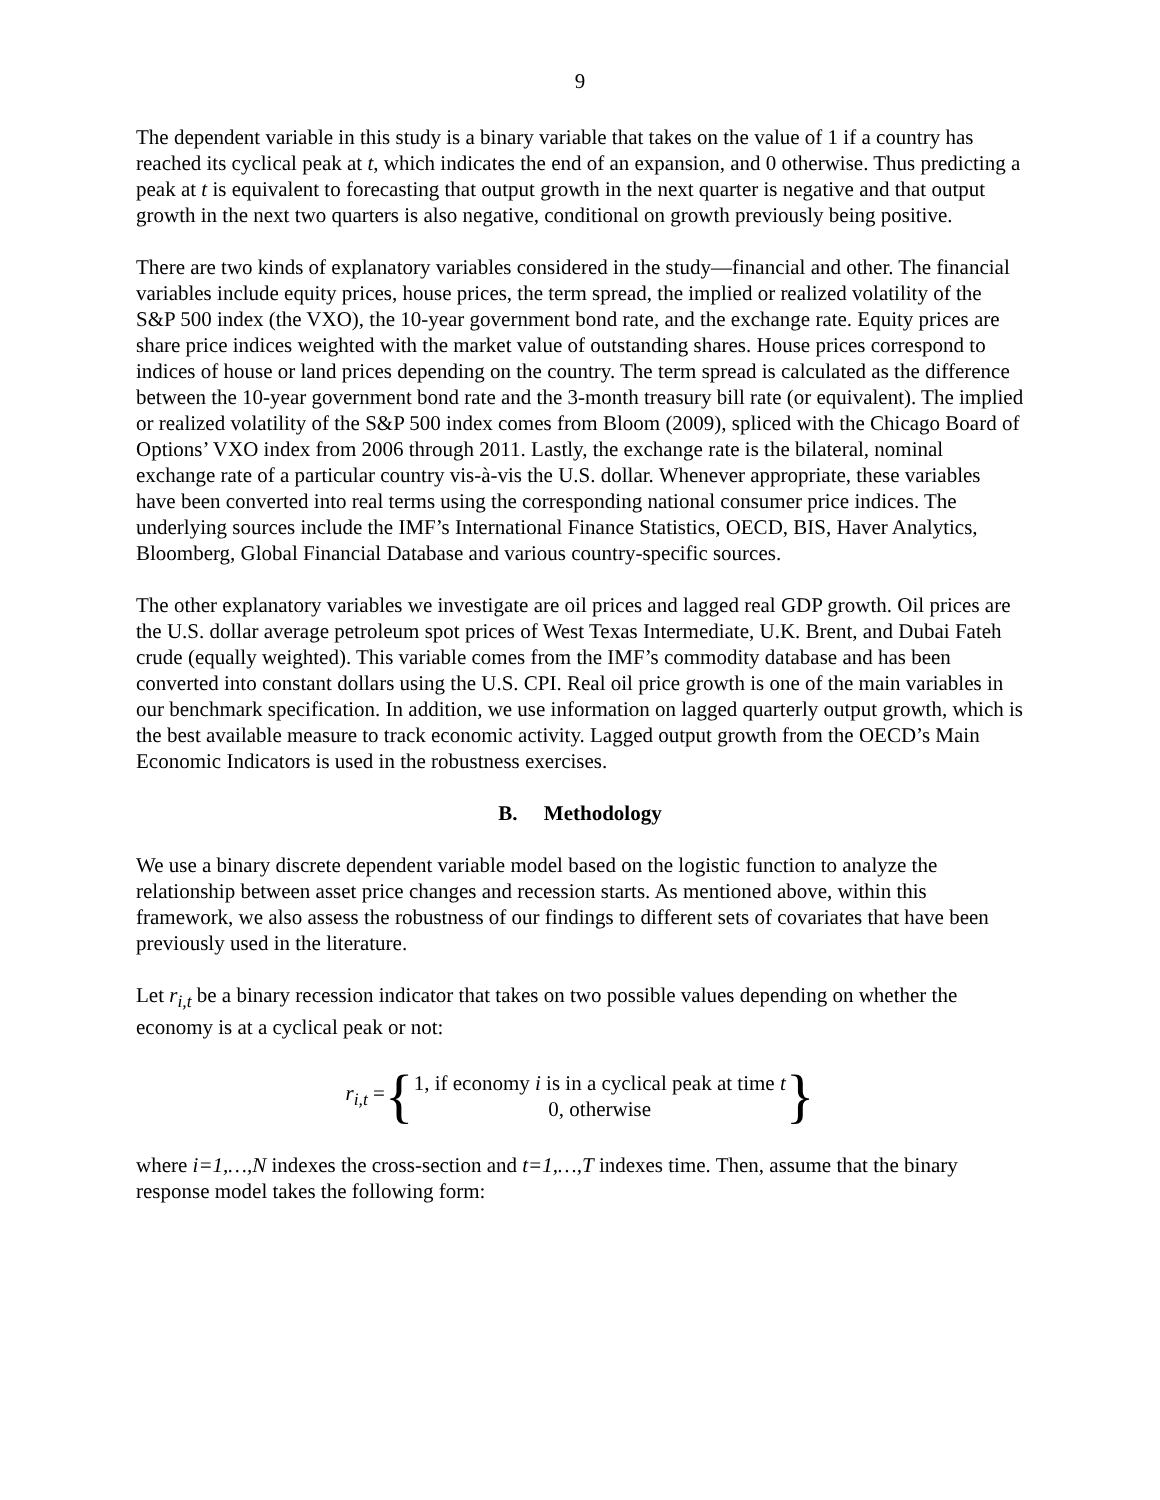9
The dependent variable in this study is a binary variable that takes on the value of 1 if a country has reached its cyclical peak at t, which indicates the end of an expansion, and 0 otherwise. Thus predicting a peak at t is equivalent to forecasting that output growth in the next quarter is negative and that output growth in the next two quarters is also negative, conditional on growth previously being positive.
There are two kinds of explanatory variables considered in the study—financial and other. The financial variables include equity prices, house prices, the term spread, the implied or realized volatility of the S&P 500 index (the VXO), the 10-year government bond rate, and the exchange rate. Equity prices are share price indices weighted with the market value of outstanding shares. House prices correspond to indices of house or land prices depending on the country. The term spread is calculated as the difference between the 10-year government bond rate and the 3-month treasury bill rate (or equivalent). The implied or realized volatility of the S&P 500 index comes from Bloom (2009), spliced with the Chicago Board of Options’ VXO index from 2006 through 2011. Lastly, the exchange rate is the bilateral, nominal exchange rate of a particular country vis-à-vis the U.S. dollar. Whenever appropriate, these variables have been converted into real terms using the corresponding national consumer price indices. The underlying sources include the IMF’s International Finance Statistics, OECD, BIS, Haver Analytics, Bloomberg, Global Financial Database and various country-specific sources.
The other explanatory variables we investigate are oil prices and lagged real GDP growth. Oil prices are the U.S. dollar average petroleum spot prices of West Texas Intermediate, U.K. Brent, and Dubai Fateh crude (equally weighted). This variable comes from the IMF’s commodity database and has been converted into constant dollars using the U.S. CPI. Real oil price growth is one of the main variables in our benchmark specification. In addition, we use information on lagged quarterly output growth, which is the best available measure to track economic activity. Lagged output growth from the OECD’s Main Economic Indicators is used in the robustness exercises.
B. Methodology
We use a binary discrete dependent variable model based on the logistic function to analyze the relationship between asset price changes and recession starts. As mentioned above, within this framework, we also assess the robustness of our findings to different sets of covariates that have been previously used in the literature.
Let r<sub>i,t</sub> be a binary recession indicator that takes on two possible values depending on whether the economy is at a cyclical peak or not:
r<sub>i,t</sub> = { 1, if economy i is in a cyclical peak at time t
0, otherwise }
where i=1,…,N indexes the cross-section and t=1,…,T indexes time. Then, assume that the binary response model takes the following form: